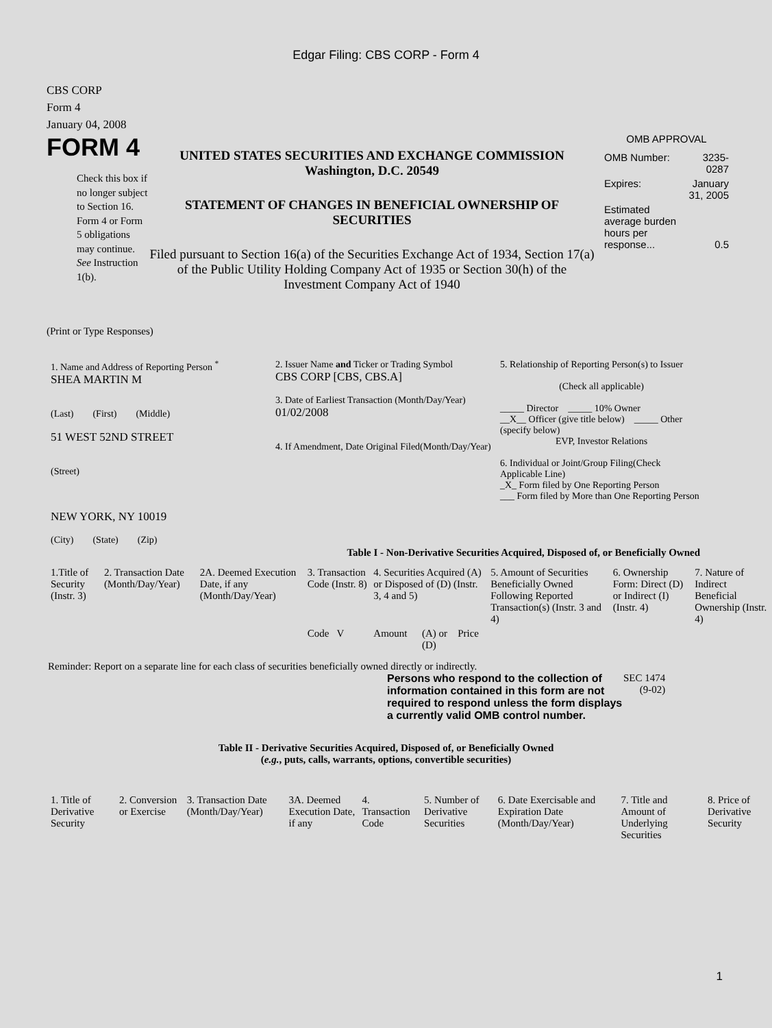Edgar Filing: CBS CORP - Form 4
CBS CORP
Form 4
January 04, 2008
FORM 4
Check this box if no longer subject to Section 16. Form 4 or Form 5 obligations may continue. See Instruction 1(b).
UNITED STATES SECURITIES AND EXCHANGE COMMISSION
Washington, D.C. 20549
STATEMENT OF CHANGES IN BENEFICIAL OWNERSHIP OF SECURITIES
Filed pursuant to Section 16(a) of the Securities Exchange Act of 1934, Section 17(a) of the Public Utility Holding Company Act of 1935 or Section 30(h) of the Investment Company Act of 1940
OMB APPROVAL
| OMB Number: | 3235-0287 |
| Expires: | January 31, 2005 |
| Estimated average burden hours per response... | 0.5 |
(Print or Type Responses)
| 1. Name and Address of Reporting Person <sup>*</sup> SHEA MARTIN M (Last) (First) (Middle) 51 WEST 52ND STREET (Street) NEW YORK, NY 10019 (City) (State) (Zip) | 2. Issuer Name and Ticker or Trading Symbol CBS CORP [CBS, CBS.A] 3. Date of Earliest Transaction (Month/Day/Year) 01/02/2008 4. If Amendment, Date Original Filed(Month/Day/Year) | 5. Relationship of Reporting Person(s) to Issuer (Check all applicable) _____ Director _____ 10% Owner __X__ Officer (give title below) _____ Other (specify below) EVP, Investor Relations 6. Individual or Joint/Group Filing(Check Applicable Line) _X_ Form filed by One Reporting Person ___ Form filed by More than One Reporting Person |
Table I - Non-Derivative Securities Acquired, Disposed of, or Beneficially Owned
| 1.Title of Security (Instr. 3) | 2. Transaction Date (Month/Day/Year) | 2A. Deemed Execution Date, if any (Month/Day/Year) | 3. Transaction Code (Instr. 8) | 4. Securities Acquired (A) or Disposed of (D) (Instr. 3, 4 and 5) | | | 5. Amount of Securities Beneficially Owned Following Reported Transaction(s) (Instr. 3 and 4) | 6. Ownership Form: Direct (D) or Indirect (I) (Instr. 4) | 7. Nature of Indirect Beneficial Ownership (Instr. 4) |
| | | | Code V | Amount | (A) or (D) | Price | | | |
Reminder: Report on a separate line for each class of securities beneficially owned directly or indirectly.
Persons who respond to the collection of information contained in this form are not required to respond unless the form displays a currently valid OMB control number.
SEC 1474
(9-02)
Table II - Derivative Securities Acquired, Disposed of, or Beneficially Owned
(e.g., puts, calls, warrants, options, convertible securities)
| 1. Title of Derivative Security | 2. Conversion or Exercise | 3. Transaction Date (Month/Day/Year) | 3A. Deemed Execution Date, if any | 4. Transaction Code | 5. Number of Derivative Securities | 6. Date Exercisable and Expiration Date (Month/Day/Year) | 7. Title and Amount of Underlying Securities | 8. Price of Derivative Security |
1